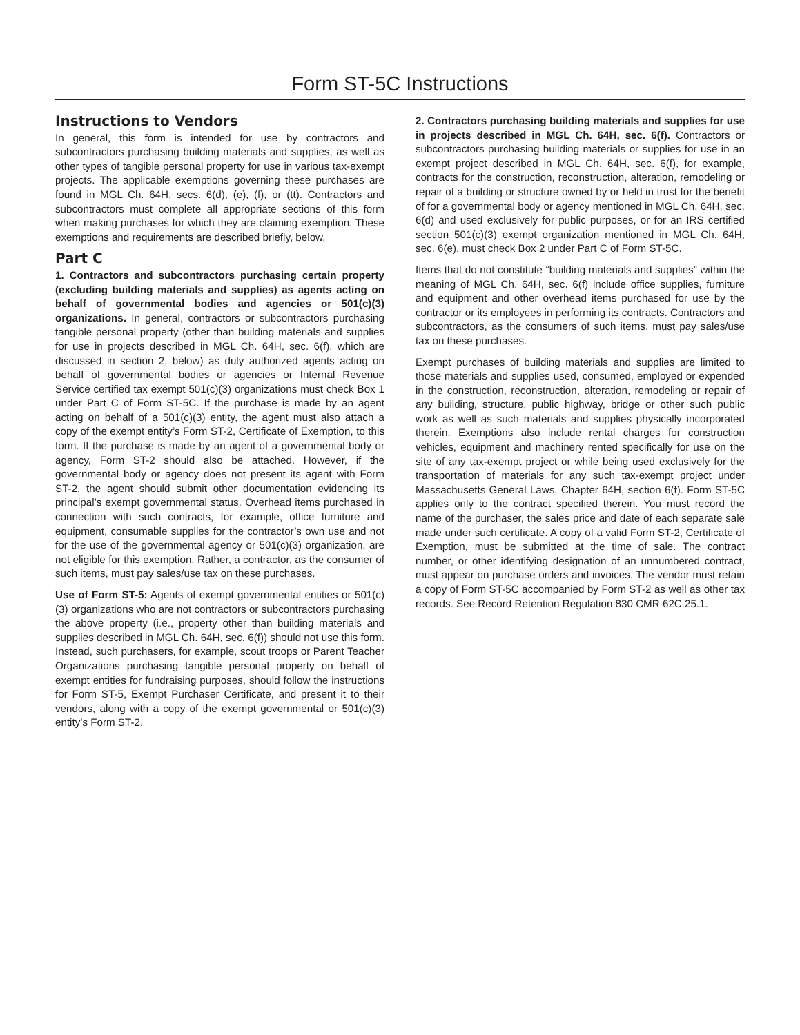Form ST-5C Instructions
Instructions to Vendors
In general, this form is intended for use by contractors and subcontractors purchasing building materials and supplies, as well as other types of tangible personal property for use in various tax-exempt projects. The applicable exemptions governing these purchases are found in MGL Ch. 64H, secs. 6(d), (e), (f), or (tt). Contractors and subcontractors must complete all appropriate sections of this form when making purchases for which they are claiming exemption. These exemptions and requirements are described briefly, below.
Part C
1. Contractors and subcontractors purchasing certain property (excluding building materials and supplies) as agents acting on behalf of governmental bodies and agencies or 501(c)(3) organizations. In general, contractors or subcontractors purchasing tangible personal property (other than building materials and supplies for use in projects described in MGL Ch. 64H, sec. 6(f), which are discussed in section 2, below) as duly authorized agents acting on behalf of governmental bodies or agencies or Internal Revenue Service certified tax exempt 501(c)(3) organizations must check Box 1 under Part C of Form ST-5C. If the purchase is made by an agent acting on behalf of a 501(c)(3) entity, the agent must also attach a copy of the exempt entity’s Form ST-2, Certificate of Exemption, to this form. If the purchase is made by an agent of a governmental body or agency, Form ST-2 should also be attached. However, if the governmental body or agency does not present its agent with Form ST-2, the agent should submit other documentation evidencing its principal’s exempt governmental status. Overhead items purchased in connection with such contracts, for example, office furniture and equipment, consumable supplies for the contractor’s own use and not for the use of the governmental agency or 501(c)(3) organization, are not eligible for this exemption. Rather, a contractor, as the consumer of such items, must pay sales/use tax on these purchases.
Use of Form ST-5: Agents of exempt governmental entities or 501(c)(3) organizations who are not contractors or subcontractors purchasing the above property (i.e., property other than building materials and supplies described in MGL Ch. 64H, sec. 6(f)) should not use this form. Instead, such purchasers, for example, scout troops or Parent Teacher Organizations purchasing tangible personal property on behalf of exempt entities for fundraising purposes, should follow the instructions for Form ST-5, Exempt Purchaser Certificate, and present it to their vendors, along with a copy of the exempt governmental or 501(c)(3) entity’s Form ST-2.
2. Contractors purchasing building materials and supplies for use in projects described in MGL Ch. 64H, sec. 6(f). Contractors or subcontractors purchasing building materials or supplies for use in an exempt project described in MGL Ch. 64H, sec. 6(f), for example, contracts for the construction, reconstruction, alteration, remodeling or repair of a building or structure owned by or held in trust for the benefit of for a governmental body or agency mentioned in MGL Ch. 64H, sec. 6(d) and used exclusively for public purposes, or for an IRS certified section 501(c)(3) exempt organization mentioned in MGL Ch. 64H, sec. 6(e), must check Box 2 under Part C of Form ST-5C.
Items that do not constitute “building materials and supplies” within the meaning of MGL Ch. 64H, sec. 6(f) include office supplies, furniture and equipment and other overhead items purchased for use by the contractor or its employees in performing its contracts. Contractors and subcontractors, as the consumers of such items, must pay sales/use tax on these purchases.
Exempt purchases of building materials and supplies are limited to those materials and supplies used, consumed, employed or expended in the construction, reconstruction, alteration, remodeling or repair of any building, structure, public highway, bridge or other such public work as well as such materials and supplies physically incorporated therein. Exemptions also include rental charges for construction vehicles, equipment and machinery rented specifically for use on the site of any tax-exempt project or while being used exclusively for the transportation of materials for any such tax-exempt project under Massachusetts General Laws, Chapter 64H, section 6(f). Form ST-5C applies only to the contract specified therein. You must record the name of the purchaser, the sales price and date of each separate sale made under such certificate. A copy of a valid Form ST-2, Certificate of Exemption, must be submitted at the time of sale. The contract number, or other identifying designation of an unnumbered contract, must appear on purchase orders and invoices. The vendor must retain a copy of Form ST-5C accompanied by Form ST-2 as well as other tax records. See Record Retention Regulation 830 CMR 62C.25.1.